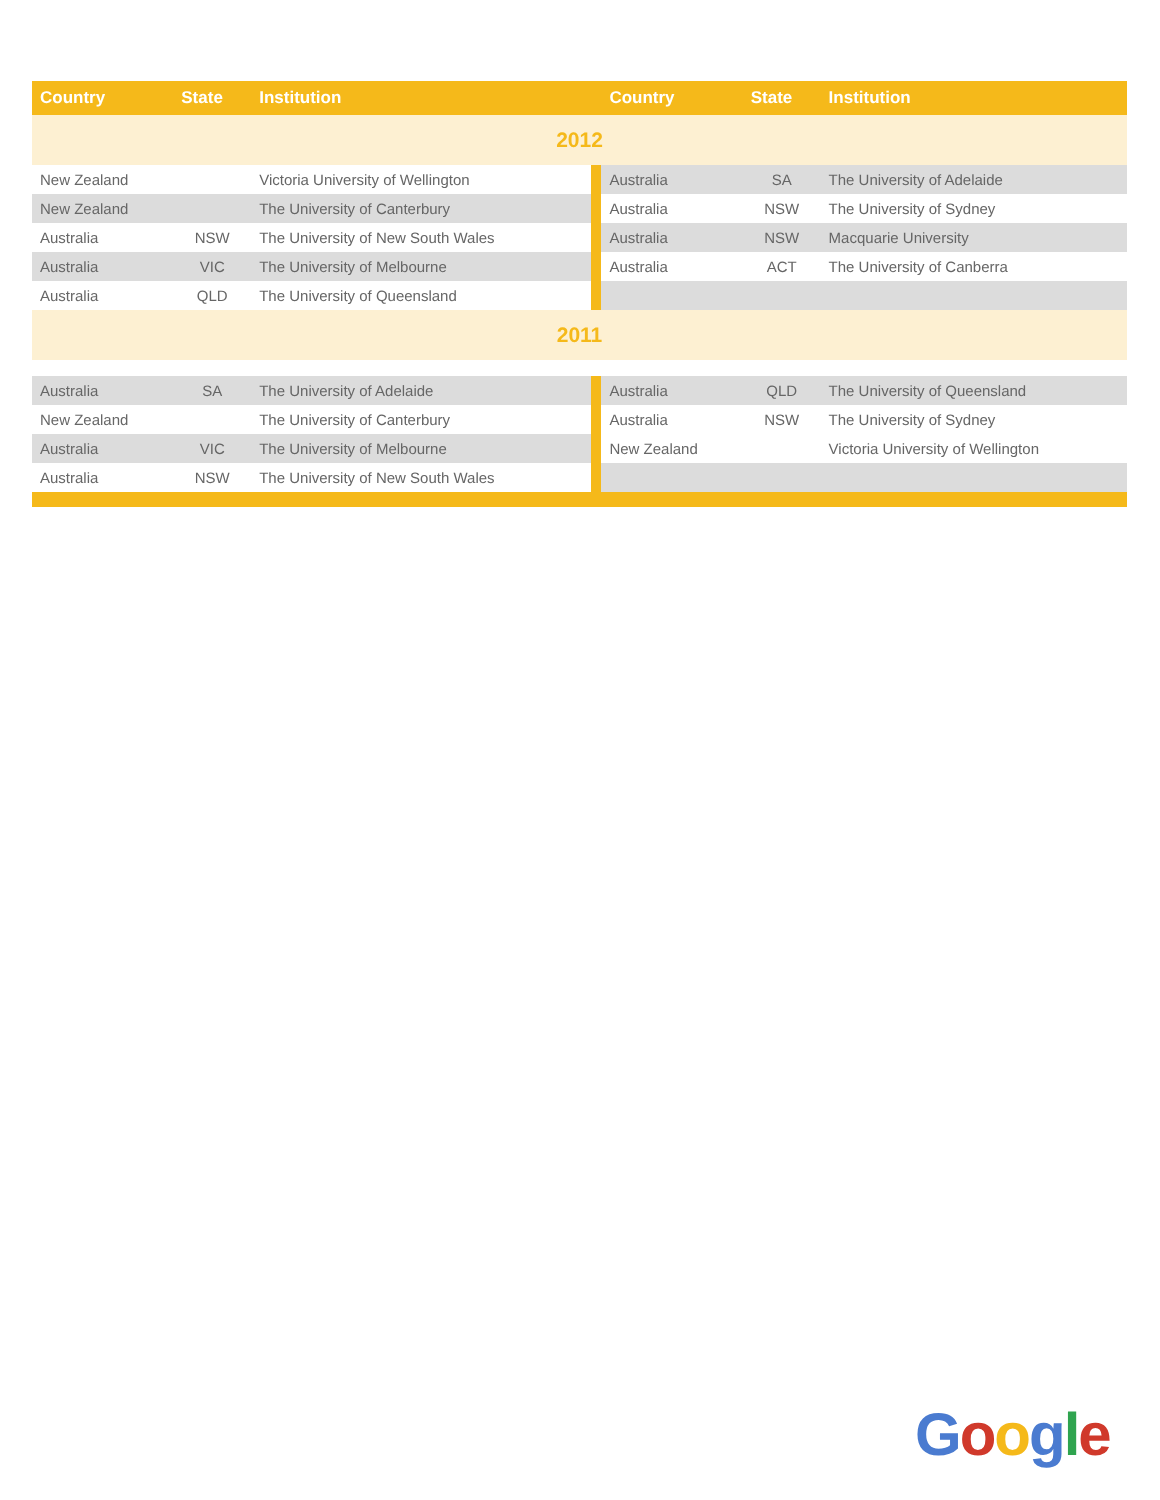| Country | State | Institution | | Country | State | Institution |
| --- | --- | --- | --- | --- | --- | --- |
| 2012 | | | | | | |
| New Zealand | | Victoria University of Wellington | | Australia | SA | The University of Adelaide |
| New Zealand | | The University of Canterbury | | Australia | NSW | The University of Sydney |
| Australia | NSW | The University of New South Wales | | Australia | NSW | Macquarie University |
| Australia | VIC | The University of Melbourne | | Australia | ACT | The University of Canberra |
| Australia | QLD | The University of Queensland | | | | |
| 2011 | | | | | | |
| Australia | SA | The University of Adelaide | | Australia | QLD | The University of Queensland |
| New Zealand | | The University of Canterbury | | Australia | NSW | The University of Sydney |
| Australia | VIC | The University of Melbourne | | New Zealand | | Victoria University of Wellington |
| Australia | NSW | The University of New South Wales | | | | |
Google